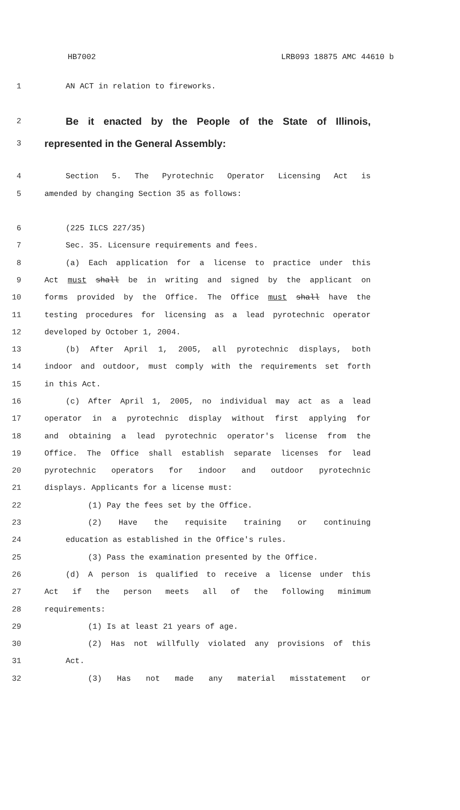HB7002 LRB093 18875 AMC 44610 b
1 AN ACT in relation to fireworks.
2
Be it enacted by the People of the State of Illinois,
3
represented in the General Assembly:
4 Section 5. The Pyrotechnic Operator Licensing Act is
5 amended by changing Section 35 as follows:
6 (225 ILCS 227/35)
7 Sec. 35. Licensure requirements and fees.
8 (a) Each application for a license to practice under this
9 Act must shall be in writing and signed by the applicant on
10 forms provided by the Office. The Office must shall have the
11 testing procedures for licensing as a lead pyrotechnic operator
12 developed by October 1, 2004.
13 (b) After April 1, 2005, all pyrotechnic displays, both
14 indoor and outdoor, must comply with the requirements set forth
15 in this Act.
16 (c) After April 1, 2005, no individual may act as a lead
17 operator in a pyrotechnic display without first applying for
18 and obtaining a lead pyrotechnic operator's license from the
19 Office. The Office shall establish separate licenses for lead
20 pyrotechnic operators for indoor and outdoor pyrotechnic
21 displays. Applicants for a license must:
22 (1) Pay the fees set by the Office.
23 (2) Have the requisite training or continuing
24 education as established in the Office's rules.
25 (3) Pass the examination presented by the Office.
26 (d) A person is qualified to receive a license under this
27 Act if the person meets all of the following minimum
28 requirements:
29 (1) Is at least 21 years of age.
30 (2) Has not willfully violated any provisions of this
31 Act.
32 (3) Has not made any material misstatement or